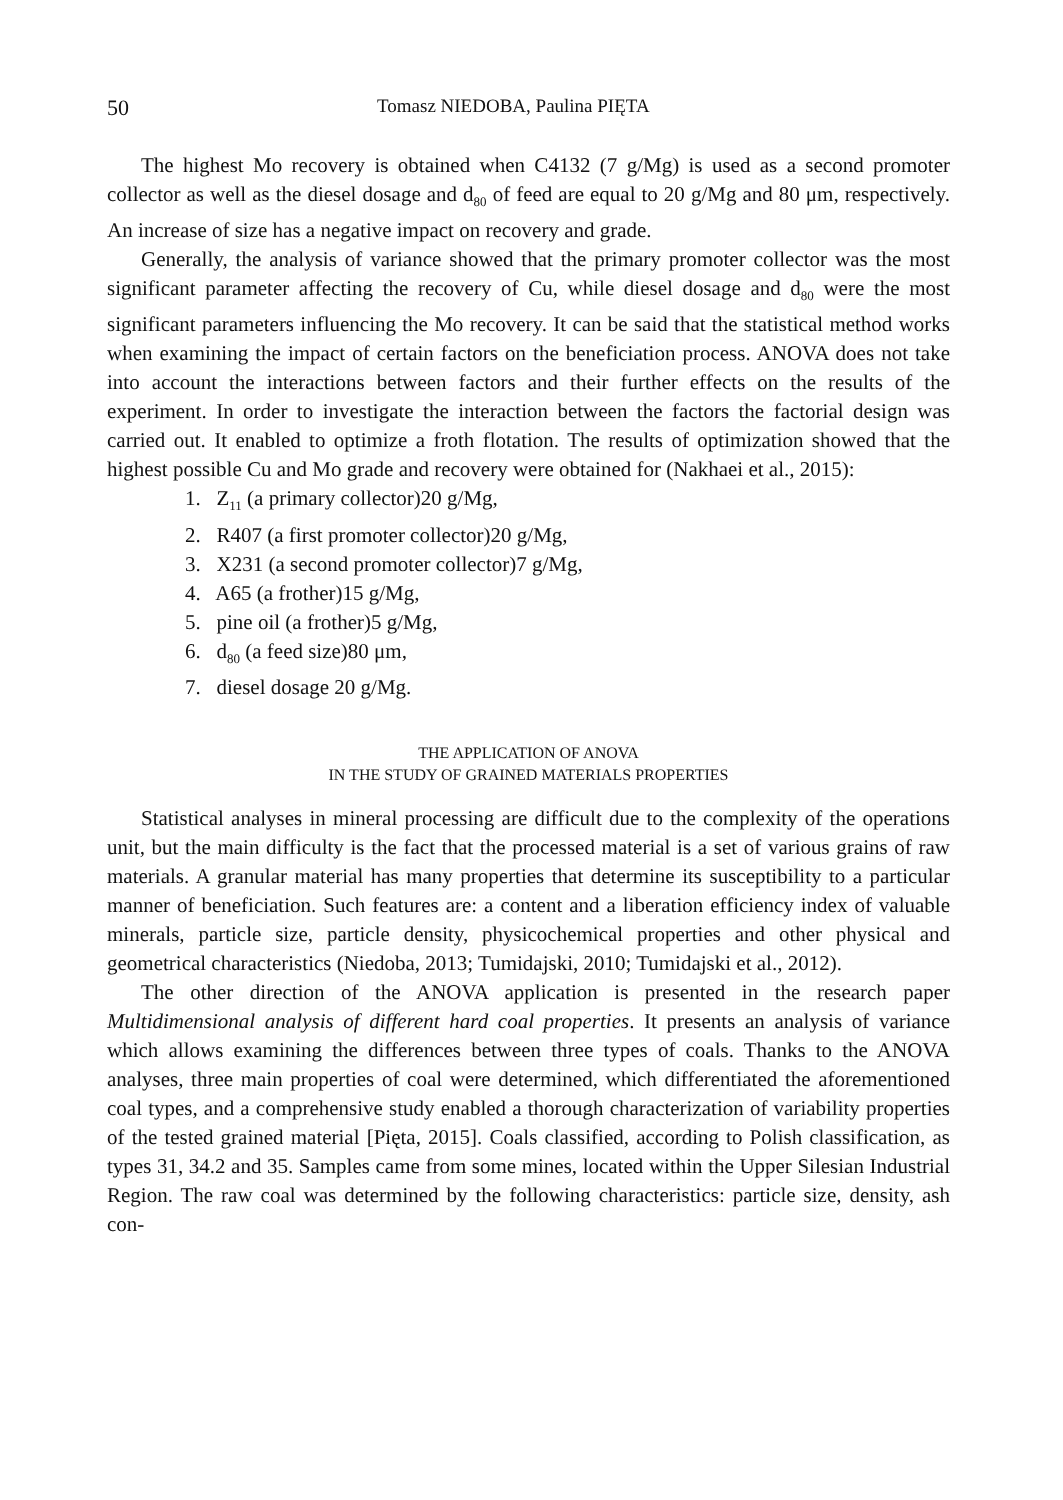50 Tomasz NIEDOBA, Paulina PIĘTA
The highest Mo recovery is obtained when C4132 (7 g/Mg) is used as a second promoter collector as well as the diesel dosage and d<sub>80</sub> of feed are equal to 20 g/Mg and 80 μm, respectively. An increase of size has a negative impact on recovery and grade.
Generally, the analysis of variance showed that the primary promoter collector was the most significant parameter affecting the recovery of Cu, while diesel dosage and d<sub>80</sub> were the most significant parameters influencing the Mo recovery. It can be said that the statistical method works when examining the impact of certain factors on the beneficiation process. ANOVA does not take into account the interactions between factors and their further effects on the results of the experiment. In order to investigate the interaction between the factors the factorial design was carried out. It enabled to optimize a froth flotation. The results of optimization showed that the highest possible Cu and Mo grade and recovery were obtained for (Nakhaei et al., 2015):
1. Z<sub>11</sub> (a primary collector)20 g/Mg,
2. R407 (a first promoter collector)20 g/Mg,
3. X231 (a second promoter collector)7 g/Mg,
4. A65 (a frother)15 g/Mg,
5. pine oil (a frother)5 g/Mg,
6. d<sub>80</sub> (a feed size)80 μm,
7. diesel dosage 20 g/Mg.
THE APPLICATION OF ANOVA
IN THE STUDY OF GRAINED MATERIALS PROPERTIES
Statistical analyses in mineral processing are difficult due to the complexity of the operations unit, but the main difficulty is the fact that the processed material is a set of various grains of raw materials. A granular material has many properties that determine its susceptibility to a particular manner of beneficiation. Such features are: a content and a liberation efficiency index of valuable minerals, particle size, particle density, physicochemical properties and other physical and geometrical characteristics (Niedoba, 2013; Tumidajski, 2010; Tumidajski et al., 2012).
The other direction of the ANOVA application is presented in the research paper Multidimensional analysis of different hard coal properties. It presents an analysis of variance which allows examining the differences between three types of coals. Thanks to the ANOVA analyses, three main properties of coal were determined, which differentiated the aforementioned coal types, and a comprehensive study enabled a thorough characterization of variability properties of the tested grained material [Pięta, 2015]. Coals classified, according to Polish classification, as types 31, 34.2 and 35. Samples came from some mines, located within the Upper Silesian Industrial Region. The raw coal was determined by the following characteristics: particle size, density, ash con-